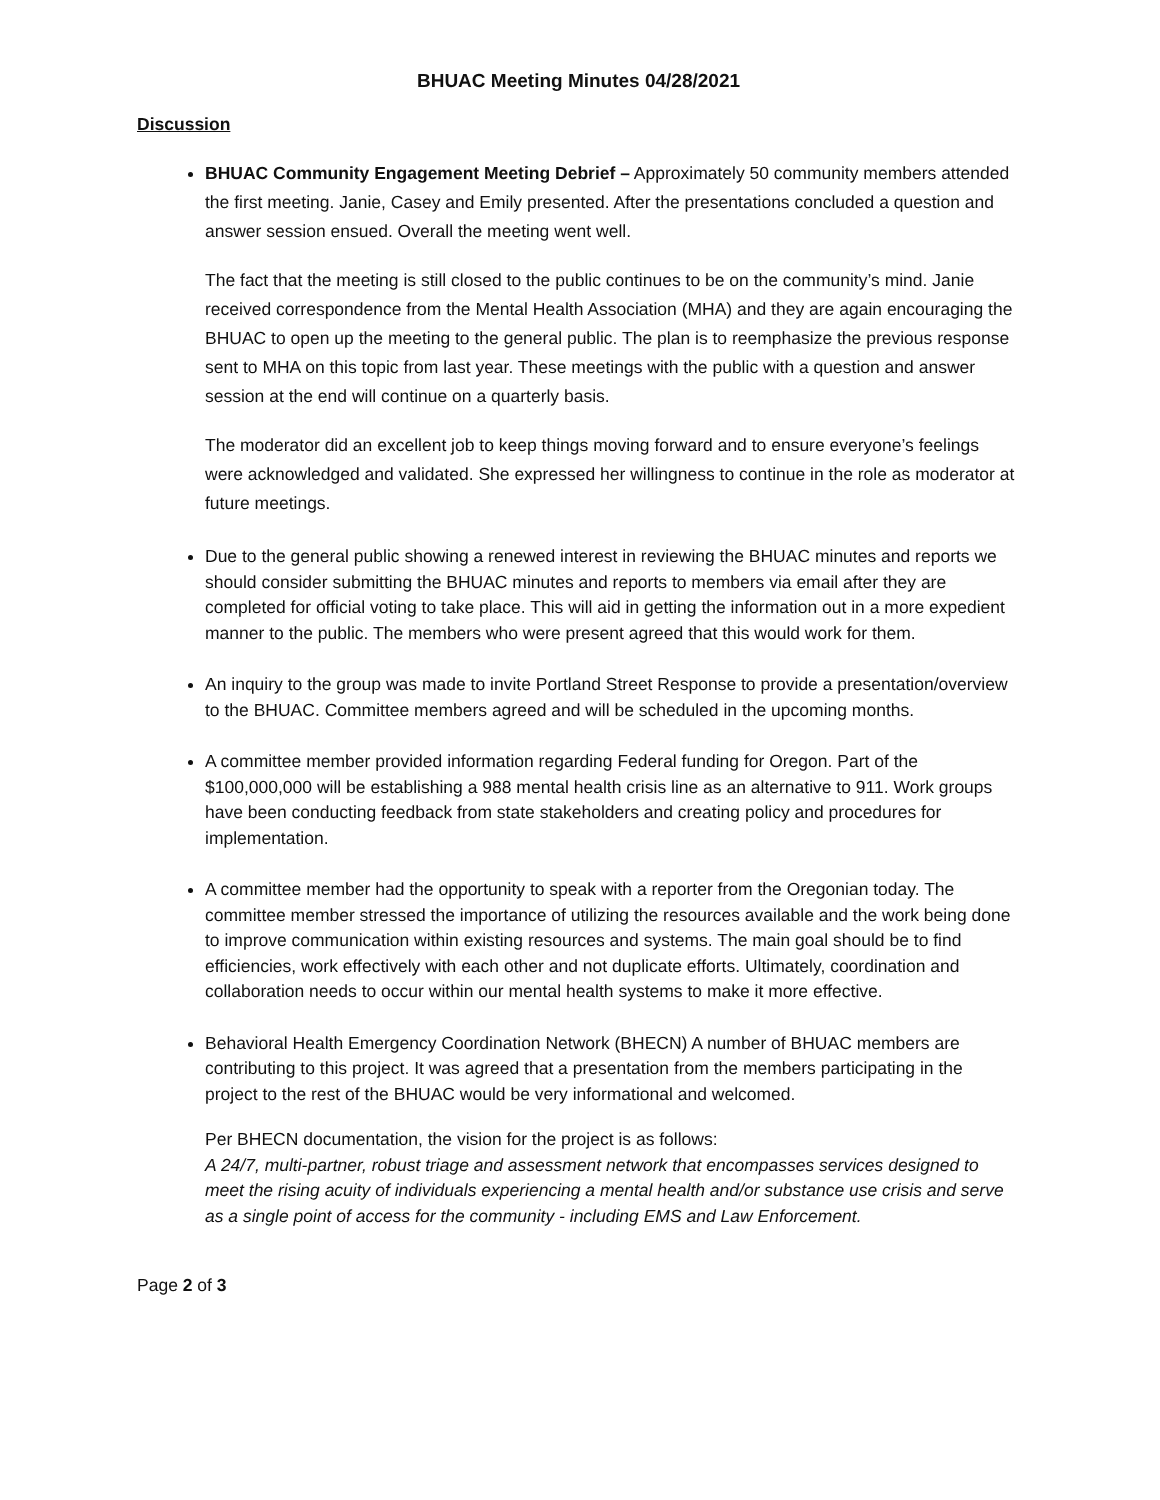BHUAC Meeting Minutes 04/28/2021
Discussion
BHUAC Community Engagement Meeting Debrief – Approximately 50 community members attended the first meeting. Janie, Casey and Emily presented. After the presentations concluded a question and answer session ensued. Overall the meeting went well.
The fact that the meeting is still closed to the public continues to be on the community’s mind. Janie received correspondence from the Mental Health Association (MHA) and they are again encouraging the BHUAC to open up the meeting to the general public. The plan is to reemphasize the previous response sent to MHA on this topic from last year. These meetings with the public with a question and answer session at the end will continue on a quarterly basis.
The moderator did an excellent job to keep things moving forward and to ensure everyone’s feelings were acknowledged and validated. She expressed her willingness to continue in the role as moderator at future meetings.
Due to the general public showing a renewed interest in reviewing the BHUAC minutes and reports we should consider submitting the BHUAC minutes and reports to members via email after they are completed for official voting to take place. This will aid in getting the information out in a more expedient manner to the public. The members who were present agreed that this would work for them.
An inquiry to the group was made to invite Portland Street Response to provide a presentation/overview to the BHUAC. Committee members agreed and will be scheduled in the upcoming months.
A committee member provided information regarding Federal funding for Oregon. Part of the $100,000,000 will be establishing a 988 mental health crisis line as an alternative to 911. Work groups have been conducting feedback from state stakeholders and creating policy and procedures for implementation.
A committee member had the opportunity to speak with a reporter from the Oregonian today. The committee member stressed the importance of utilizing the resources available and the work being done to improve communication within existing resources and systems. The main goal should be to find efficiencies, work effectively with each other and not duplicate efforts. Ultimately, coordination and collaboration needs to occur within our mental health systems to make it more effective.
Behavioral Health Emergency Coordination Network (BHECN) A number of BHUAC members are contributing to this project. It was agreed that a presentation from the members participating in the project to the rest of the BHUAC would be very informational and welcomed.
Per BHECN documentation, the vision for the project is as follows:
A 24/7, multi-partner, robust triage and assessment network that encompasses services designed to meet the rising acuity of individuals experiencing a mental health and/or substance use crisis and serve as a single point of access for the community - including EMS and Law Enforcement.
Page 2 of 3